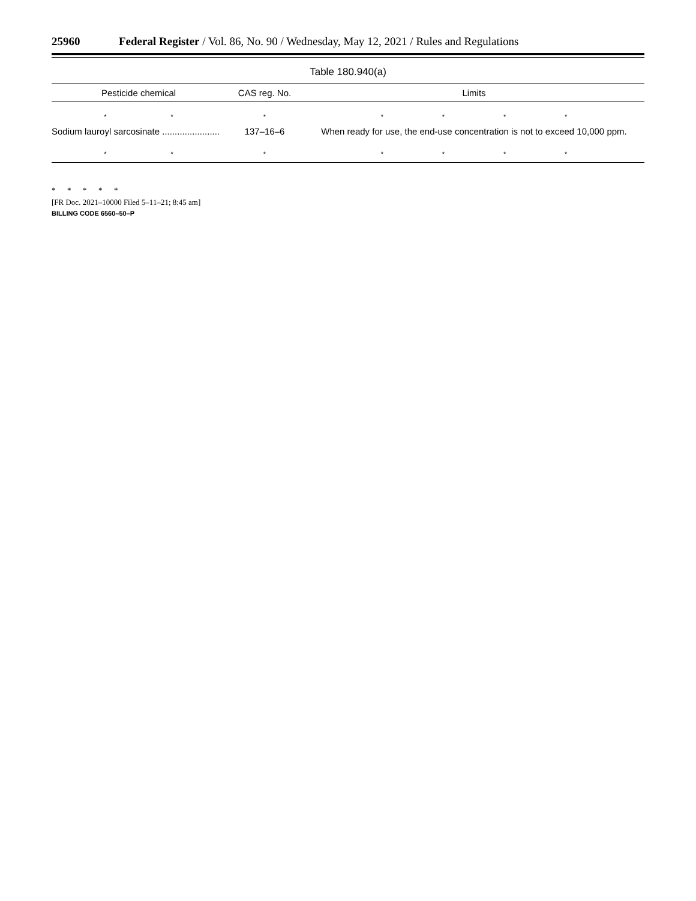25960 Federal Register / Vol. 86, No. 90 / Wednesday, May 12, 2021 / Rules and Regulations
Table 180.940(a)
| Pesticide chemical | CAS reg. No. | Limits |
| --- | --- | --- |
| * * | * | * * * * |
| Sodium lauroyl sarcosinate ....................... | 137–16–6 | When ready for use, the end-use concentration is not to exceed 10,000 ppm. |
| * * | * | * * * * |
* * * * *
[FR Doc. 2021–10000 Filed 5–11–21; 8:45 am]
BILLING CODE 6560–50–P